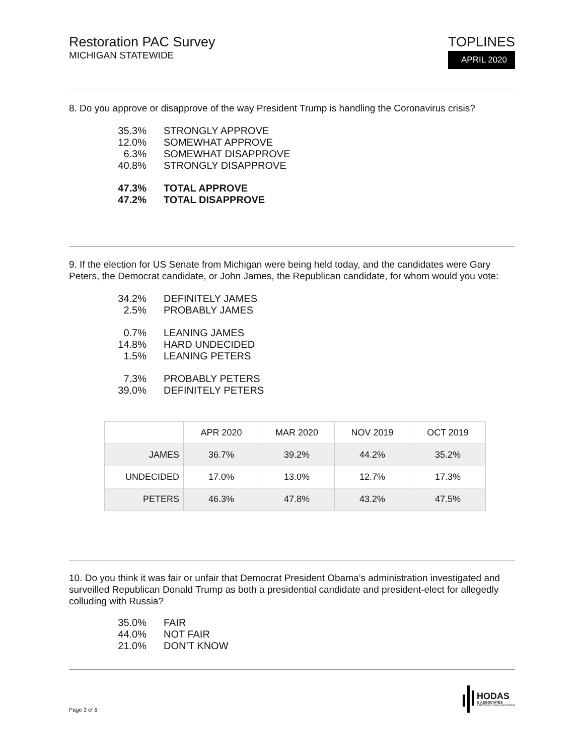Restoration PAC Survey
MICHIGAN STATEWIDE
TOPLINES
APRIL 2020
8. Do you approve or disapprove of the way President Trump is handling the Coronavirus crisis?
35.3% STRONGLY APPROVE
12.0% SOMEWHAT APPROVE
6.3% SOMEWHAT DISAPPROVE
40.8% STRONGLY DISAPPROVE
47.3% TOTAL APPROVE
47.2% TOTAL DISAPPROVE
9. If the election for US Senate from Michigan were being held today, and the candidates were Gary Peters, the Democrat candidate, or John James, the Republican candidate, for whom would you vote:
34.2% DEFINITELY JAMES
2.5% PROBABLY JAMES
0.7% LEANING JAMES
14.8% HARD UNDECIDED
1.5% LEANING PETERS
7.3% PROBABLY PETERS
39.0% DEFINITELY PETERS
| | APR 2020 | MAR 2020 | NOV 2019 | OCT 2019 |
| --- | --- | --- | --- | --- |
| JAMES | 36.7% | 39.2% | 44.2% | 35.2% |
| UNDECIDED | 17.0% | 13.0% | 12.7% | 17.3% |
| PETERS | 46.3% | 47.8% | 43.2% | 47.5% |
10. Do you think it was fair or unfair that Democrat President Obama’s administration investigated and surveilled Republican Donald Trump as both a presidential candidate and president-elect for allegedly colluding with Russia?
35.0% FAIR
44.0% NOT FAIR
21.0% DON’T KNOW
Page 3 of 6
HODAS
& ASSOCIATES
STRATEGIC COMMUNICATIONS